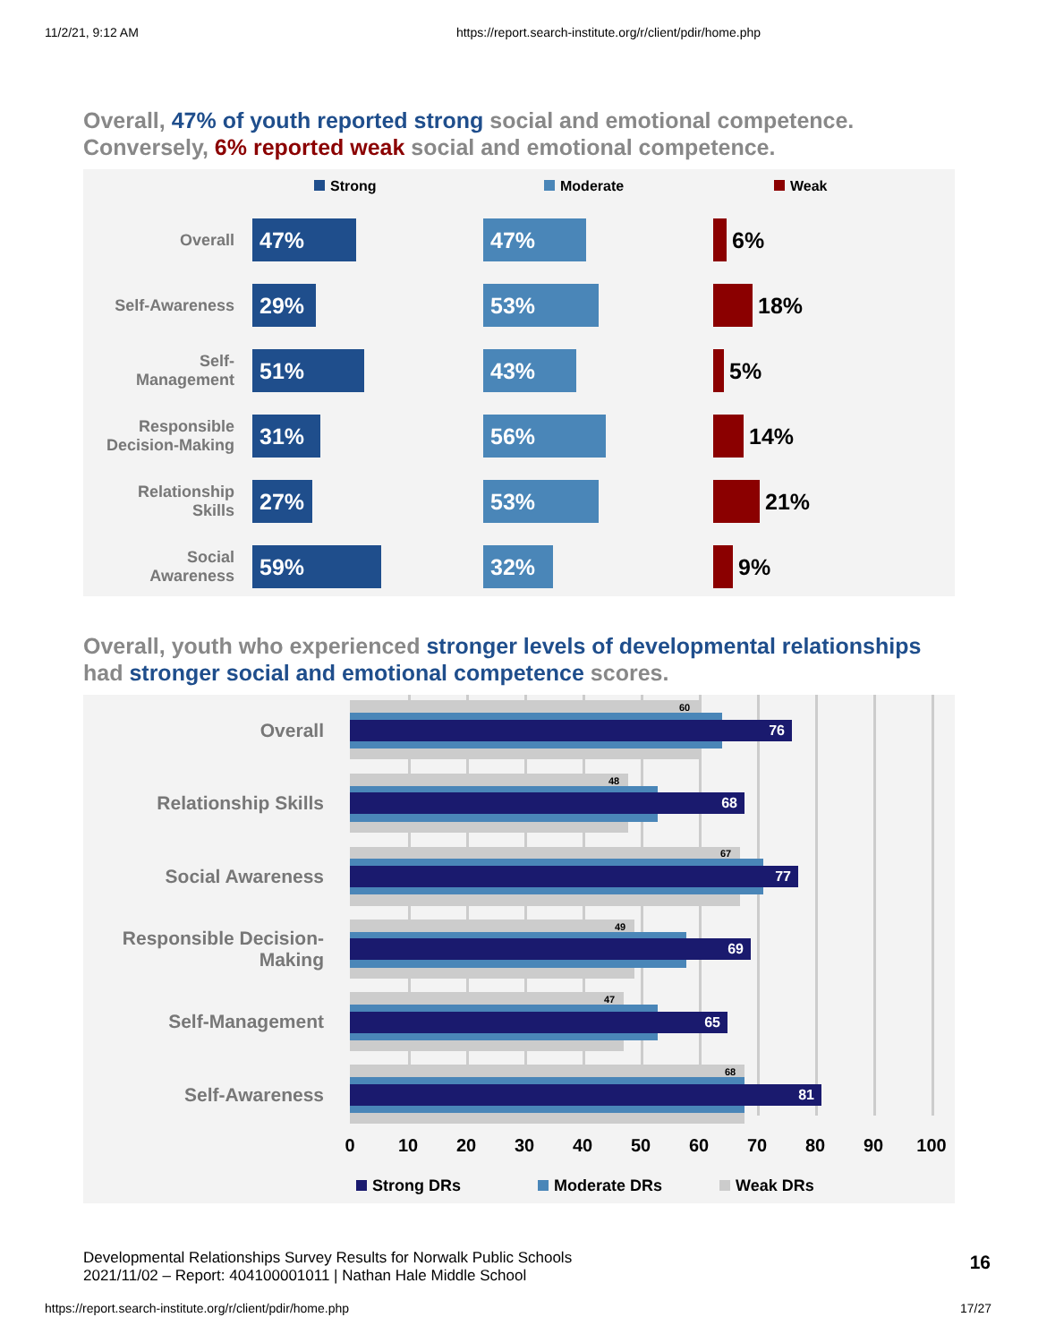11/2/21, 9:12 AM https://report.search-institute.org/r/client/pdir/home.php
Overall, 47% of youth reported strong social and emotional competence. Conversely, 6% reported weak social and emotional competence.
Strong Moderate Weak
Overall 47% 47% 6%
Self-Awareness 29% 53% 18%
Self-
Management
51% 43% 5%
Responsible
Decision-Making
31% 56% 14%
Relationship
Skills
27% 53% 21%
Social
Awareness
59% 32% 9%
Overall, youth who experienced stronger levels of developmental relationships had stronger social and emotional competence scores.
Overall
60
76
Relationship Skills
48
68
Social Awareness
67
77
Responsible Decision-
Making
49
69
Self-Management
47
65
Self-Awareness
68
81
0 10 20 30 40 50 60 70 80 90 100
Strong DRs Moderate DRs Weak DRs
Developmental Relationships Survey Results for Norwalk Public Schools
2021/11/02 – Report: 404100001011 | Nathan Hale Middle School
16
https://report.search-institute.org/r/client/pdir/home.php 17/27